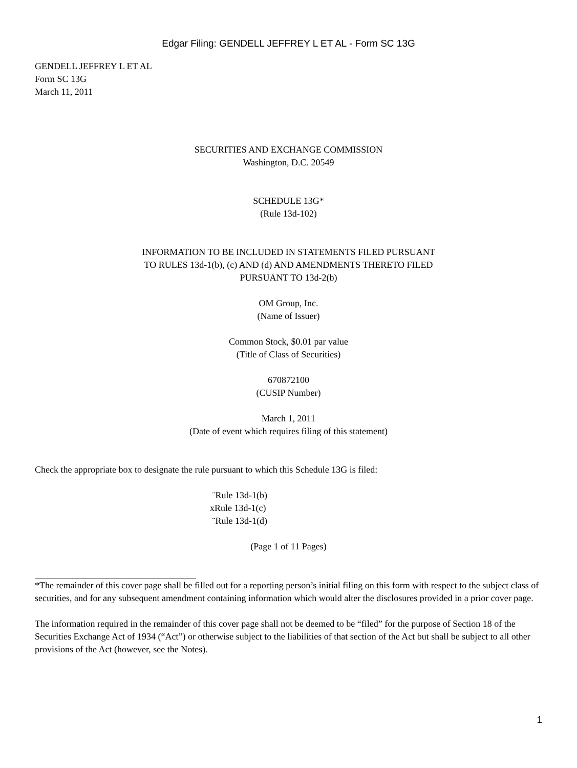Edgar Filing: GENDELL JEFFREY L ET AL - Form SC 13G
GENDELL JEFFREY L ET AL
Form SC 13G
March 11, 2011
SECURITIES AND EXCHANGE COMMISSION
Washington, D.C. 20549
SCHEDULE 13G*
(Rule 13d-102)
INFORMATION TO BE INCLUDED IN STATEMENTS FILED PURSUANT
TO RULES 13d-1(b), (c) AND (d) AND AMENDMENTS THERETO FILED
PURSUANT TO 13d-2(b)
OM Group, Inc.
(Name of Issuer)
Common Stock, $0.01 par value
(Title of Class of Securities)
670872100
(CUSIP Number)
March 1, 2011
(Date of event which requires filing of this statement)
Check the appropriate box to designate the rule pursuant to which this Schedule 13G is filed:
¨Rule 13d-1(b)
xRule 13d-1(c)
¨Rule 13d-1(d)
(Page 1 of 11 Pages)
*The remainder of this cover page shall be filled out for a reporting person’s initial filing on this form with respect to the subject class of securities, and for any subsequent amendment containing information which would alter the disclosures provided in a prior cover page.
The information required in the remainder of this cover page shall not be deemed to be “filed” for the purpose of Section 18 of the Securities Exchange Act of 1934 (“Act”) or otherwise subject to the liabilities of that section of the Act but shall be subject to all other provisions of the Act (however, see the Notes).
1